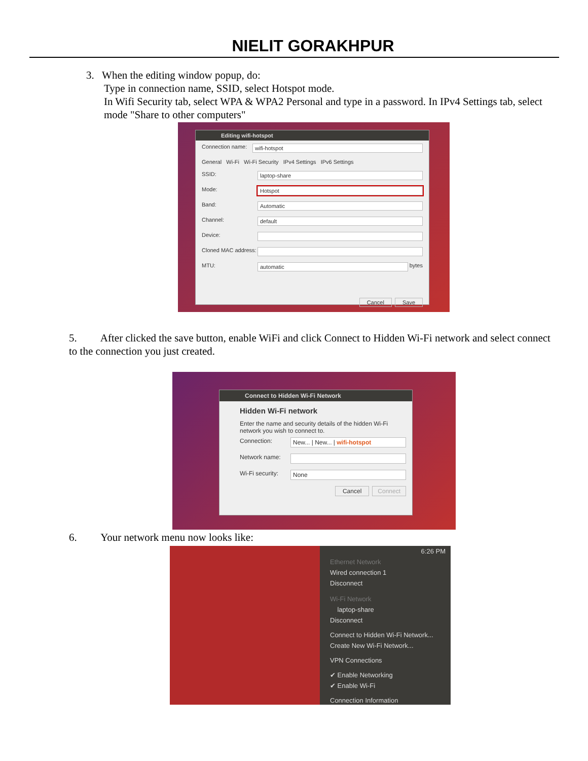NIELIT GORAKHPUR
3. When the editing window popup, do:
Type in connection name, SSID, select Hotspot mode.
In Wifi Security tab, select WPA & WPA2 Personal and type in a password. In IPv4 Settings tab, select mode "Share to other computers"
Editing wifi-hotspot
Connection name: wifi-hotspot
General Wi-Fi Wi-Fi Security IPv4 Settings IPv6 Settings
SSID: laptop-share
Mode: Hotspot
Band: Automatic
Channel: default
Device:
Cloned MAC address:
MTU: automatic bytes
Cancel Save
5. After clicked the save button, enable WiFi and click Connect to Hidden Wi-Fi network and select connect to the connection you just created.
Connect to Hidden Wi-Fi Network
Hidden Wi-Fi network
Enter the name and security details of the hidden Wi-Fi network you wish to connect to.
Connection: New... | New... | wifi-hotspot
Network name:
Wi-Fi security: None
Cancel Connect
6. Your network menu now looks like:
6:26 PM
Ethernet Network
Wired connection 1
Disconnect
Wi-Fi Network
laptop-share
Disconnect
Connect to Hidden Wi-Fi Network...
Create New Wi-Fi Network...
VPN Connections
✔ Enable Networking
✔ Enable Wi-Fi
Connection Information